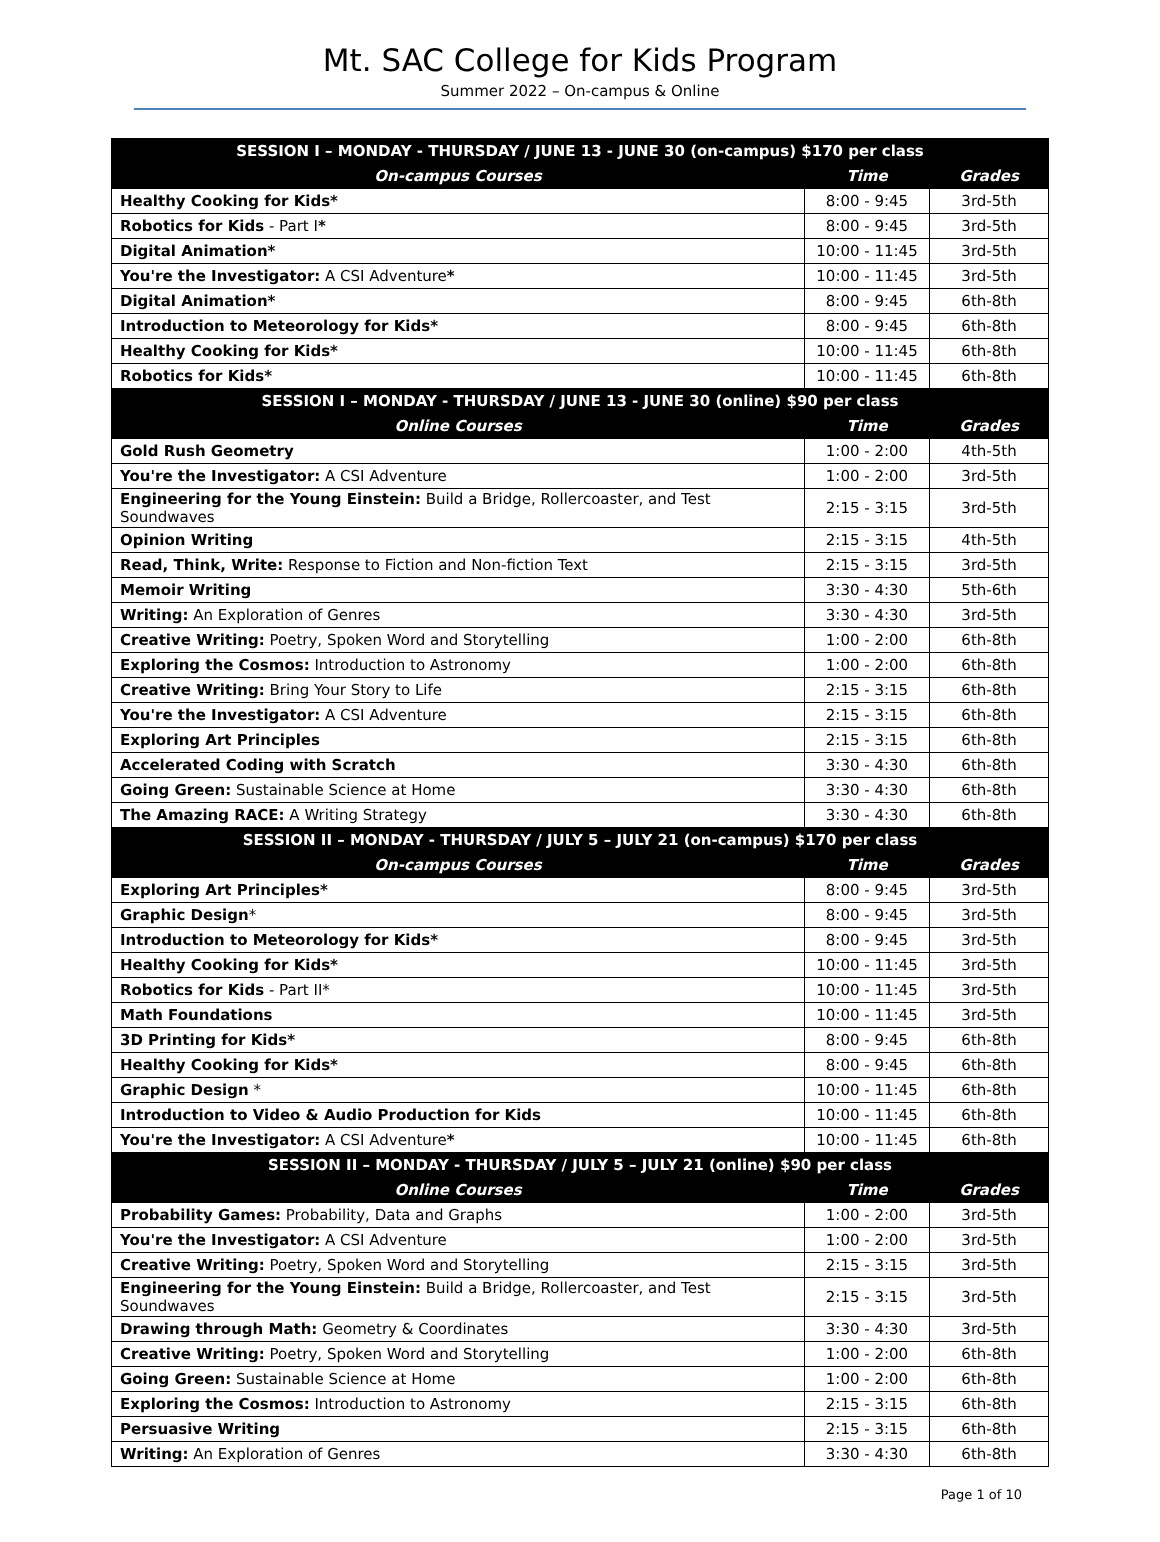Mt. SAC College for Kids Program
Summer 2022 – On-campus & Online
| SESSION I – MONDAY - THURSDAY / JUNE 13 - JUNE 30 (on-campus) $170 per class | | |
| --- | --- | --- |
| On-campus Courses | Time | Grades |
| Healthy Cooking for Kids* | 8:00 - 9:45 | 3rd-5th |
| Robotics for Kids - Part I * | 8:00 - 9:45 | 3rd-5th |
| Digital Animation* | 10:00 - 11:45 | 3rd-5th |
| You're the Investigator: A CSI Adventure * | 10:00 - 11:45 | 3rd-5th |
| Digital Animation* | 8:00 - 9:45 | 6th-8th |
| Introduction to Meteorology for Kids* | 8:00 - 9:45 | 6th-8th |
| Healthy Cooking for Kids* | 10:00 - 11:45 | 6th-8th |
| Robotics for Kids* | 10:00 - 11:45 | 6th-8th |
| SESSION I – MONDAY - THURSDAY / JUNE 13 - JUNE 30 (online) $90 per class | | |
| Online Courses | Time | Grades |
| Gold Rush Geometry | 1:00 - 2:00 | 4th-5th |
| You're the Investigator: A CSI Adventure | 1:00 - 2:00 | 3rd-5th |
| Engineering for the Young Einstein: Build a Bridge, Rollercoaster, and Test Soundwaves | 2:15 - 3:15 | 3rd-5th |
| Opinion Writing | 2:15 - 3:15 | 4th-5th |
| Read, Think, Write: Response to Fiction and Non-fiction Text | 2:15 - 3:15 | 3rd-5th |
| Memoir Writing | 3:30 - 4:30 | 5th-6th |
| Writing: An Exploration of Genres | 3:30 - 4:30 | 3rd-5th |
| Creative Writing: Poetry, Spoken Word and Storytelling | 1:00 - 2:00 | 6th-8th |
| Exploring the Cosmos: Introduction to Astronomy | 1:00 - 2:00 | 6th-8th |
| Creative Writing: Bring Your Story to Life | 2:15 - 3:15 | 6th-8th |
| You're the Investigator: A CSI Adventure | 2:15 - 3:15 | 6th-8th |
| Exploring Art Principles | 2:15 - 3:15 | 6th-8th |
| Accelerated Coding with Scratch | 3:30 - 4:30 | 6th-8th |
| Going Green: Sustainable Science at Home | 3:30 - 4:30 | 6th-8th |
| The Amazing RACE: A Writing Strategy | 3:30 - 4:30 | 6th-8th |
| SESSION II – MONDAY - THURSDAY / JULY 5 – JULY 21 (on-campus) $170 per class | | |
| On-campus Courses | Time | Grades |
| Exploring Art Principles* | 8:00 - 9:45 | 3rd-5th |
| Graphic Design * | 8:00 - 9:45 | 3rd-5th |
| Introduction to Meteorology for Kids* | 8:00 - 9:45 | 3rd-5th |
| Healthy Cooking for Kids* | 10:00 - 11:45 | 3rd-5th |
| Robotics for Kids - Part II* | 10:00 - 11:45 | 3rd-5th |
| Math Foundations | 10:00 - 11:45 | 3rd-5th |
| 3D Printing for Kids* | 8:00 - 9:45 | 6th-8th |
| Healthy Cooking for Kids* | 8:00 - 9:45 | 6th-8th |
| Graphic Design * | 10:00 - 11:45 | 6th-8th |
| Introduction to Video & Audio Production for Kids | 10:00 - 11:45 | 6th-8th |
| You're the Investigator: A CSI Adventure * | 10:00 - 11:45 | 6th-8th |
| SESSION II – MONDAY - THURSDAY / JULY 5 – JULY 21 (online) $90 per class | | |
| Online Courses | Time | Grades |
| Probability Games: Probability, Data and Graphs | 1:00 - 2:00 | 3rd-5th |
| You're the Investigator: A CSI Adventure | 1:00 - 2:00 | 3rd-5th |
| Creative Writing: Poetry, Spoken Word and Storytelling | 2:15 - 3:15 | 3rd-5th |
| Engineering for the Young Einstein: Build a Bridge, Rollercoaster, and Test Soundwaves | 2:15 - 3:15 | 3rd-5th |
| Drawing through Math: Geometry & Coordinates | 3:30 - 4:30 | 3rd-5th |
| Creative Writing: Poetry, Spoken Word and Storytelling | 1:00 - 2:00 | 6th-8th |
| Going Green: Sustainable Science at Home | 1:00 - 2:00 | 6th-8th |
| Exploring the Cosmos: Introduction to Astronomy | 2:15 - 3:15 | 6th-8th |
| Persuasive Writing | 2:15 - 3:15 | 6th-8th |
| Writing: An Exploration of Genres | 3:30 - 4:30 | 6th-8th |
Page 1 of 10